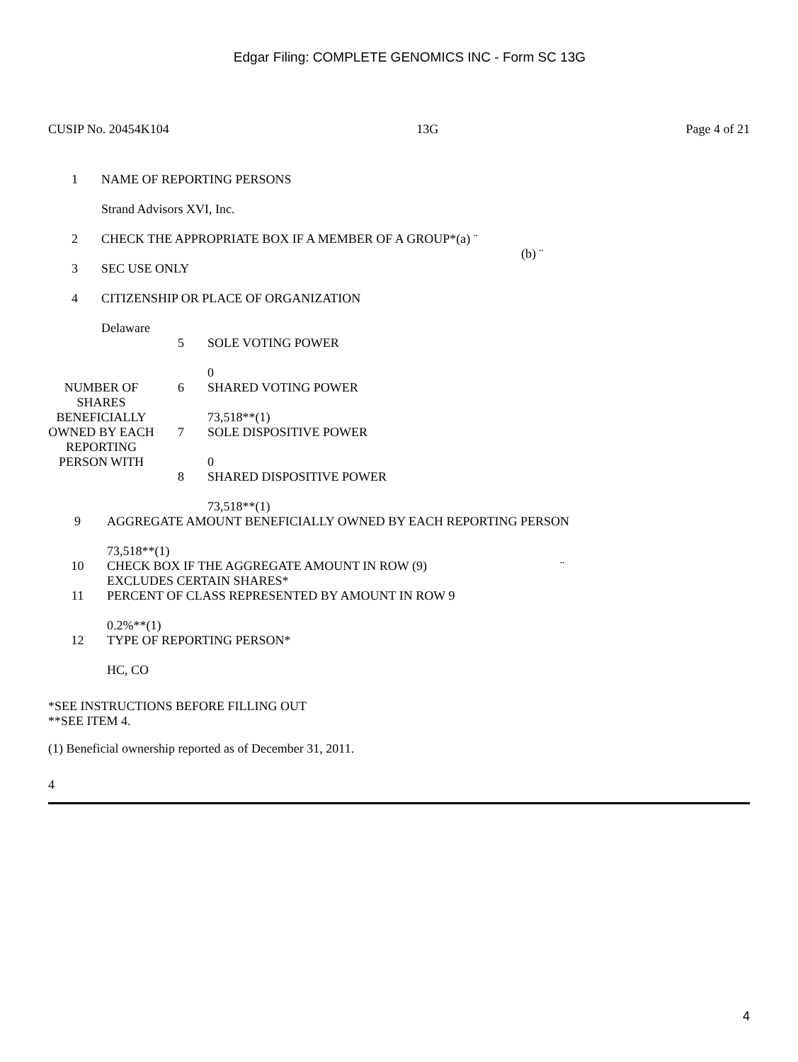Edgar Filing: COMPLETE GENOMICS INC - Form SC 13G
CUSIP No. 20454K104 13G Page 4 of 21
| 1 | NAME OF REPORTING PERSONS Strand Advisors XVI, Inc. |
| 2 | CHECK THE APPROPRIATE BOX IF A MEMBER OF A GROUP*(a) ¨ (b) ¨ |
| 3 | SEC USE ONLY |
| 4 | CITIZENSHIP OR PLACE OF ORGANIZATION Delaware |
| NUMBER OF SHARES BENEFICIALLY OWNED BY EACH REPORTING PERSON WITH | 5 | SOLE VOTING POWER 0 |
| | 6 | SHARED VOTING POWER 73,518**(1) |
| | 7 | SOLE DISPOSITIVE POWER 0 |
| | 8 | SHARED DISPOSITIVE POWER 73,518**(1) |
| 9 | AGGREGATE AMOUNT BENEFICIALLY OWNED BY EACH REPORTING PERSON 73,518**(1) | |
| 10 | CHECK BOX IF THE AGGREGATE AMOUNT IN ROW (9) EXCLUDES CERTAIN SHARES* | ¨ |
| 11 | PERCENT OF CLASS REPRESENTED BY AMOUNT IN ROW 9 0.2%**(1) | |
| 12 | TYPE OF REPORTING PERSON* HC, CO | |
*SEE INSTRUCTIONS BEFORE FILLING OUT
**SEE ITEM 4.
(1) Beneficial ownership reported as of December 31, 2011.
4
4